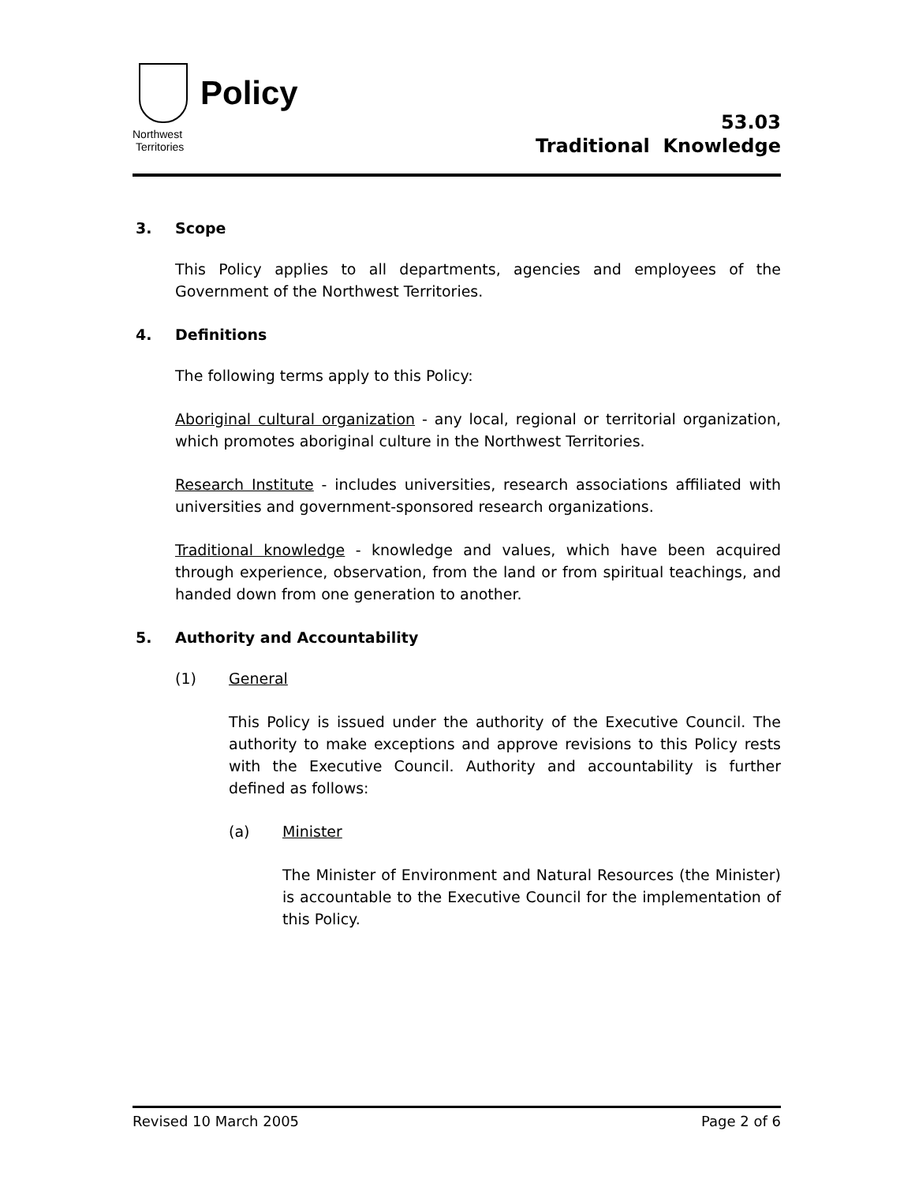Policy
Northwest
Territories
53.03
Traditional Knowledge
3. Scope
This Policy applies to all departments, agencies and employees of the Government of the Northwest Territories.
4. Definitions
The following terms apply to this Policy:
Aboriginal cultural organization - any local, regional or territorial organization, which promotes aboriginal culture in the Northwest Territories.
Research Institute - includes universities, research associations affiliated with universities and government-sponsored research organizations.
Traditional knowledge - knowledge and values, which have been acquired through experience, observation, from the land or from spiritual teachings, and handed down from one generation to another.
5. Authority and Accountability
(1) General
This Policy is issued under the authority of the Executive Council. The authority to make exceptions and approve revisions to this Policy rests with the Executive Council. Authority and accountability is further defined as follows:
(a) Minister
The Minister of Environment and Natural Resources (the Minister) is accountable to the Executive Council for the implementation of this Policy.
Revised 10 March 2005 Page 2 of 6